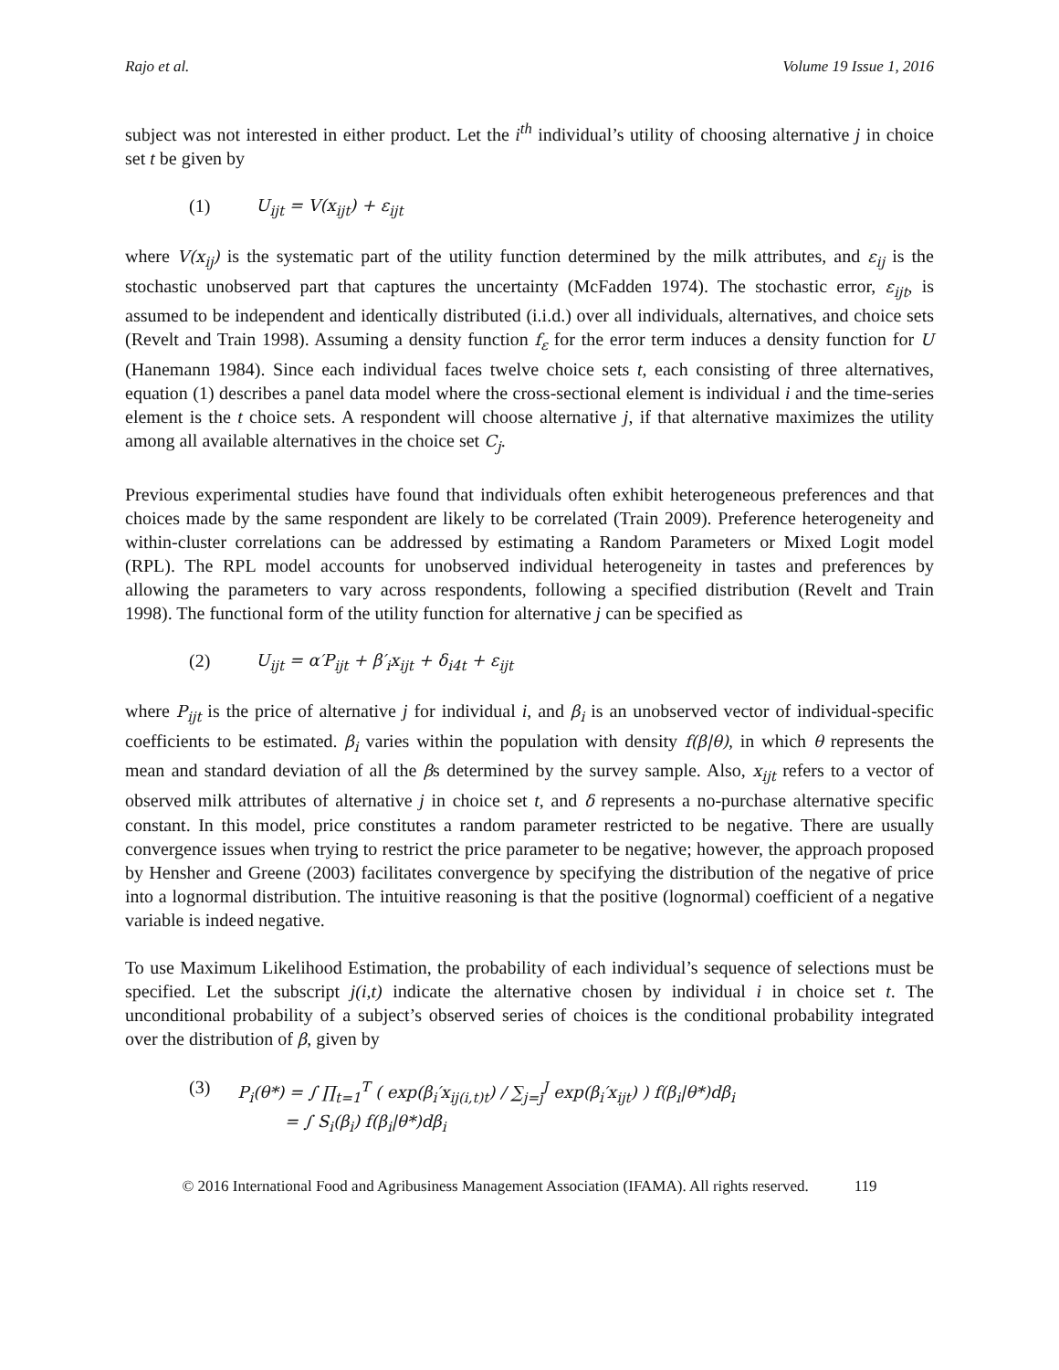Rajo et al. Volume 19 Issue 1, 2016
subject was not interested in either product. Let the i<sup>th</sup> individual’s utility of choosing alternative j in choice set t be given by
(1) U<sub>ijt</sub> = V(x<sub>ijt</sub>) + ε<sub>ijt</sub>
where V(x<sub>ij</sub>) is the systematic part of the utility function determined by the milk attributes, and ε<sub>ij</sub> is the stochastic unobserved part that captures the uncertainty (McFadden 1974). The stochastic error, ε<sub>ijt</sub>, is assumed to be independent and identically distributed (i.i.d.) over all individuals, alternatives, and choice sets (Revelt and Train 1998). Assuming a density function f<sub>ε</sub> for the error term induces a density function for U (Hanemann 1984). Since each individual faces twelve choice sets t, each consisting of three alternatives, equation (1) describes a panel data model where the cross-sectional element is individual i and the time-series element is the t choice sets. A respondent will choose alternative j, if that alternative maximizes the utility among all available alternatives in the choice set C<sub>j</sub>.
Previous experimental studies have found that individuals often exhibit heterogeneous preferences and that choices made by the same respondent are likely to be correlated (Train 2009). Preference heterogeneity and within-cluster correlations can be addressed by estimating a Random Parameters or Mixed Logit model (RPL). The RPL model accounts for unobserved individual heterogeneity in tastes and preferences by allowing the parameters to vary across respondents, following a specified distribution (Revelt and Train 1998). The functional form of the utility function for alternative j can be specified as
(2) U<sub>ijt</sub> = α′P<sub>ijt</sub> + β′<sub>i</sub>x<sub>ijt</sub> + δ<sub>i4t</sub> + ε<sub>ijt</sub>
where P<sub>ijt</sub> is the price of alternative j for individual i, and β<sub>i</sub> is an unobserved vector of individual-specific coefficients to be estimated. β<sub>i</sub> varies within the population with density f(β|θ), in which θ represents the mean and standard deviation of all the βs determined by the survey sample. Also, x<sub>ijt</sub> refers to a vector of observed milk attributes of alternative j in choice set t, and δ represents a no-purchase alternative specific constant. In this model, price constitutes a random parameter restricted to be negative. There are usually convergence issues when trying to restrict the price parameter to be negative; however, the approach proposed by Hensher and Greene (2003) facilitates convergence by specifying the distribution of the negative of price into a lognormal distribution. The intuitive reasoning is that the positive (lognormal) coefficient of a negative variable is indeed negative.
To use Maximum Likelihood Estimation, the probability of each individual’s sequence of selections must be specified. Let the subscript j(i,t) indicate the alternative chosen by individual i in choice set t. The unconditional probability of a subject’s observed series of choices is the conditional probability integrated over the distribution of β, given by
(3) P<sub>i</sub>(θ*) = ∫ ∏<sub>t=1</sub><sup>T</sup> ( exp(β<sub>i</sub>′x<sub>ij(i,t)t</sub>) / ∑<sub>j=j</sub><sup>J</sup> exp(β<sub>i</sub>′x<sub>ijt</sub>) ) f(β<sub>i</sub>|θ*)dβ<sub>i</sub>
= ∫ S<sub>i</sub>(β<sub>i</sub>) f(β<sub>i</sub>|θ*)dβ<sub>i</sub>
© 2016 International Food and Agribusiness Management Association (IFAMA). All rights reserved. 119